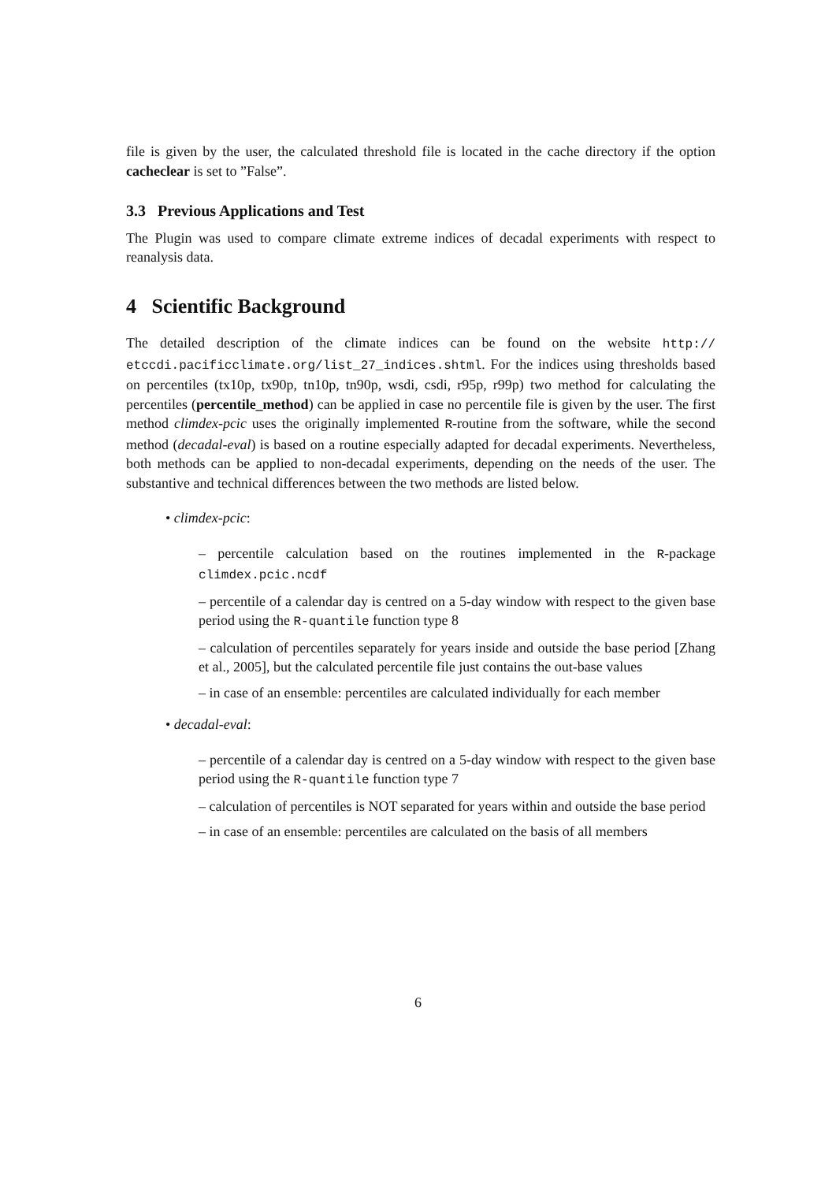file is given by the user, the calculated threshold file is located in the cache directory if the option cacheclear is set to ”False”.
3.3 Previous Applications and Test
The Plugin was used to compare climate extreme indices of decadal experiments with respect to reanalysis data.
4 Scientific Background
The detailed description of the climate indices can be found on the website http:// etccdi.pacificclimate.org/list_27_indices.shtml. For the indices using thresholds based on percentiles (tx10p, tx90p, tn10p, tn90p, wsdi, csdi, r95p, r99p) two method for calculating the percentiles (percentile_method) can be applied in case no percentile file is given by the user. The first method climdex-pcic uses the originally implemented R-routine from the software, while the second method (decadal-eval) is based on a routine especially adapted for decadal experiments. Nevertheless, both methods can be applied to non-decadal experiments, depending on the needs of the user. The substantive and technical differences between the two methods are listed below.
• climdex-pcic:
– percentile calculation based on the routines implemented in the R-package climdex.pcic.ncdf
– percentile of a calendar day is centred on a 5-day window with respect to the given base period using the R-quantile function type 8
– calculation of percentiles separately for years inside and outside the base period [Zhang et al., 2005], but the calculated percentile file just contains the out-base values
– in case of an ensemble: percentiles are calculated individually for each member
• decadal-eval:
– percentile of a calendar day is centred on a 5-day window with respect to the given base period using the R-quantile function type 7
– calculation of percentiles is NOT separated for years within and outside the base period
– in case of an ensemble: percentiles are calculated on the basis of all members
6